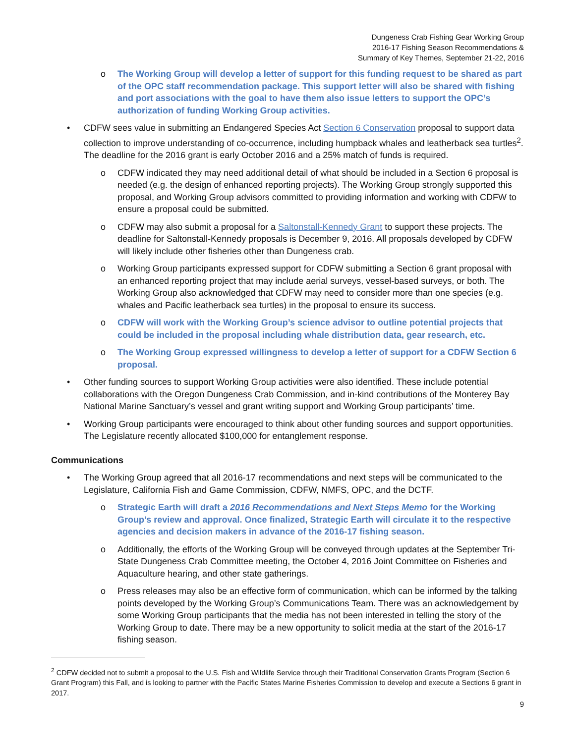Dungeness Crab Fishing Gear Working Group
2016-17 Fishing Season Recommendations &
Summary of Key Themes, September 21-22, 2016
o The Working Group will develop a letter of support for this funding request to be shared as part of the OPC staff recommendation package. This support letter will also be shared with fishing and port associations with the goal to have them also issue letters to support the OPC’s authorization of funding Working Group activities.
• CDFW sees value in submitting an Endangered Species Act Section 6 Conservation proposal to support data collection to improve understanding of co-occurrence, including humpback whales and leatherback sea turtles<sup>2</sup>. The deadline for the 2016 grant is early October 2016 and a 25% match of funds is required.
o CDFW indicated they may need additional detail of what should be included in a Section 6 proposal is needed (e.g. the design of enhanced reporting projects). The Working Group strongly supported this proposal, and Working Group advisors committed to providing information and working with CDFW to ensure a proposal could be submitted.
o CDFW may also submit a proposal for a Saltonstall-Kennedy Grant to support these projects. The deadline for Saltonstall-Kennedy proposals is December 9, 2016. All proposals developed by CDFW will likely include other fisheries other than Dungeness crab.
o Working Group participants expressed support for CDFW submitting a Section 6 grant proposal with an enhanced reporting project that may include aerial surveys, vessel-based surveys, or both. The Working Group also acknowledged that CDFW may need to consider more than one species (e.g. whales and Pacific leatherback sea turtles) in the proposal to ensure its success.
o CDFW will work with the Working Group’s science advisor to outline potential projects that could be included in the proposal including whale distribution data, gear research, etc.
o The Working Group expressed willingness to develop a letter of support for a CDFW Section 6 proposal.
• Other funding sources to support Working Group activities were also identified. These include potential collaborations with the Oregon Dungeness Crab Commission, and in-kind contributions of the Monterey Bay National Marine Sanctuary’s vessel and grant writing support and Working Group participants’ time.
• Working Group participants were encouraged to think about other funding sources and support opportunities. The Legislature recently allocated $100,000 for entanglement response.
Communications
• The Working Group agreed that all 2016-17 recommendations and next steps will be communicated to the Legislature, California Fish and Game Commission, CDFW, NMFS, OPC, and the DCTF.
o Strategic Earth will draft a 2016 Recommendations and Next Steps Memo for the Working Group’s review and approval. Once finalized, Strategic Earth will circulate it to the respective agencies and decision makers in advance of the 2016-17 fishing season.
o Additionally, the efforts of the Working Group will be conveyed through updates at the September Tri-State Dungeness Crab Committee meeting, the October 4, 2016 Joint Committee on Fisheries and Aquaculture hearing, and other state gatherings.
o Press releases may also be an effective form of communication, which can be informed by the talking points developed by the Working Group’s Communications Team. There was an acknowledgement by some Working Group participants that the media has not been interested in telling the story of the Working Group to date. There may be a new opportunity to solicit media at the start of the 2016-17 fishing season.
<sup>2</sup> CDFW decided not to submit a proposal to the U.S. Fish and Wildlife Service through their Traditional Conservation Grants Program (Section 6 Grant Program) this Fall, and is looking to partner with the Pacific States Marine Fisheries Commission to develop and execute a Sections 6 grant in 2017.
9